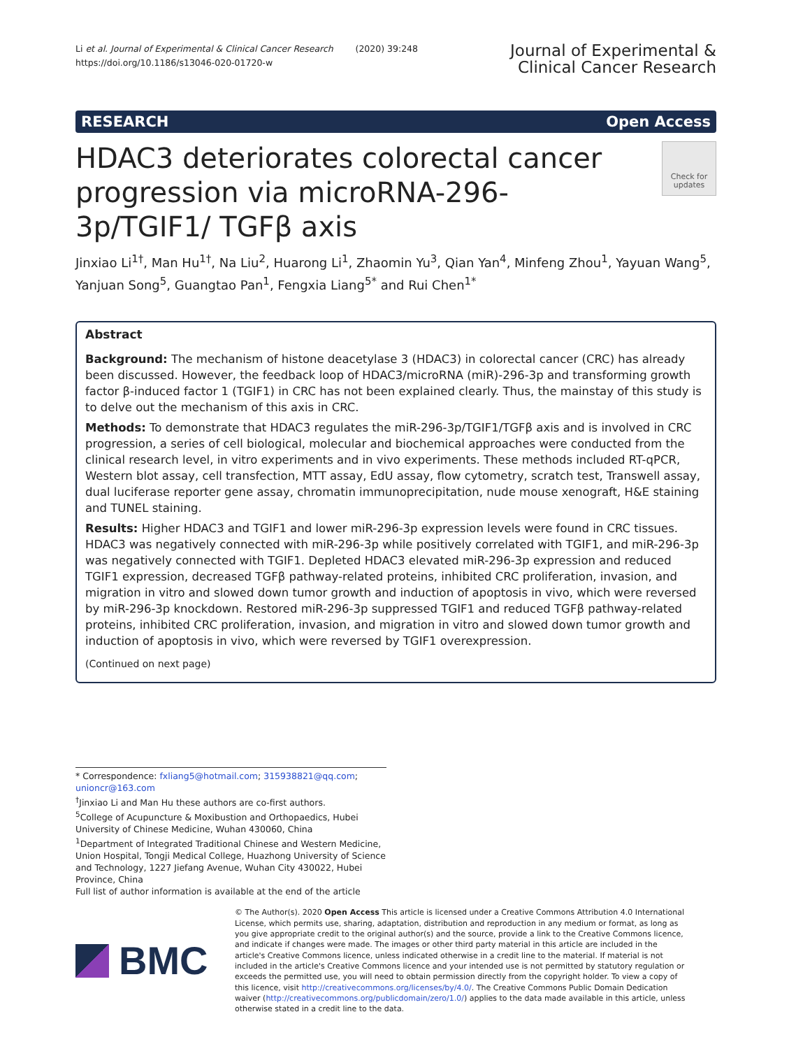Li et al. Journal of Experimental & Clinical Cancer Research (2020) 39:248
https://doi.org/10.1186/s13046-020-01720-w
Journal of Experimental &
Clinical Cancer Research
RESEARCH Open Access
HDAC3 deteriorates colorectal cancer progression via microRNA-296-3p/TGIF1/ TGFβ axis
Check for updates
Jinxiao Li<sup>1†</sup>, Man Hu<sup>1†</sup>, Na Liu<sup>2</sup>, Huarong Li<sup>1</sup>, Zhaomin Yu<sup>3</sup>, Qian Yan<sup>4</sup>, Minfeng Zhou<sup>1</sup>, Yayuan Wang<sup>5</sup>, Yanjuan Song<sup>5</sup>, Guangtao Pan<sup>1</sup>, Fengxia Liang<sup>5*</sup> and Rui Chen<sup>1*</sup>
Abstract
Background: The mechanism of histone deacetylase 3 (HDAC3) in colorectal cancer (CRC) has already been discussed. However, the feedback loop of HDAC3/microRNA (miR)-296-3p and transforming growth factor β-induced factor 1 (TGIF1) in CRC has not been explained clearly. Thus, the mainstay of this study is to delve out the mechanism of this axis in CRC.
Methods: To demonstrate that HDAC3 regulates the miR-296-3p/TGIF1/TGFβ axis and is involved in CRC progression, a series of cell biological, molecular and biochemical approaches were conducted from the clinical research level, in vitro experiments and in vivo experiments. These methods included RT-qPCR, Western blot assay, cell transfection, MTT assay, EdU assay, flow cytometry, scratch test, Transwell assay, dual luciferase reporter gene assay, chromatin immunoprecipitation, nude mouse xenograft, H&E staining and TUNEL staining.
Results: Higher HDAC3 and TGIF1 and lower miR-296-3p expression levels were found in CRC tissues. HDAC3 was negatively connected with miR-296-3p while positively correlated with TGIF1, and miR-296-3p was negatively connected with TGIF1. Depleted HDAC3 elevated miR-296-3p expression and reduced TGIF1 expression, decreased TGFβ pathway-related proteins, inhibited CRC proliferation, invasion, and migration in vitro and slowed down tumor growth and induction of apoptosis in vivo, which were reversed by miR-296-3p knockdown. Restored miR-296-3p suppressed TGIF1 and reduced TGFβ pathway-related proteins, inhibited CRC proliferation, invasion, and migration in vitro and slowed down tumor growth and induction of apoptosis in vivo, which were reversed by TGIF1 overexpression.
(Continued on next page)
* Correspondence: fxliang5@hotmail.com; 315938821@qq.com; unioncr@163.com
<sup>†</sup> Jinxiao Li and Man Hu these authors are co-first authors.
<sup>5</sup> College of Acupuncture & Moxibustion and Orthopaedics, Hubei University of Chinese Medicine, Wuhan 430060, China
<sup>1</sup> Department of Integrated Traditional Chinese and Western Medicine, Union Hospital, Tongji Medical College, Huazhong University of Science and Technology, 1227 Jiefang Avenue, Wuhan City 430022, Hubei Province, China
Full list of author information is available at the end of the article
BMC
© The Author(s). 2020 Open Access This article is licensed under a Creative Commons Attribution 4.0 International License, which permits use, sharing, adaptation, distribution and reproduction in any medium or format, as long as you give appropriate credit to the original author(s) and the source, provide a link to the Creative Commons licence, and indicate if changes were made. The images or other third party material in this article are included in the article's Creative Commons licence, unless indicated otherwise in a credit line to the material. If material is not included in the article's Creative Commons licence and your intended use is not permitted by statutory regulation or exceeds the permitted use, you will need to obtain permission directly from the copyright holder. To view a copy of this licence, visit http://creativecommons.org/licenses/by/4.0/. The Creative Commons Public Domain Dedication waiver (http://creativecommons.org/publicdomain/zero/1.0/) applies to the data made available in this article, unless otherwise stated in a credit line to the data.